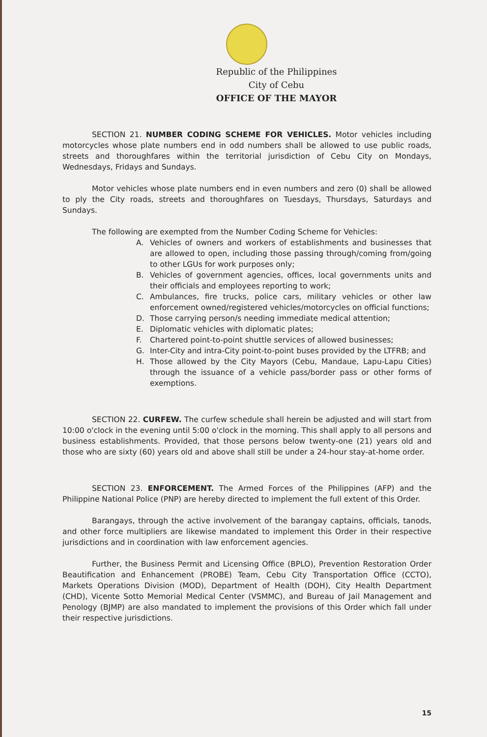Republic of the Philippines
City of Cebu
OFFICE OF THE MAYOR
SECTION 21. NUMBER CODING SCHEME FOR VEHICLES. Motor vehicles including motorcycles whose plate numbers end in odd numbers shall be allowed to use public roads, streets and thoroughfares within the territorial jurisdiction of Cebu City on Mondays, Wednesdays, Fridays and Sundays.
Motor vehicles whose plate numbers end in even numbers and zero (0) shall be allowed to ply the City roads, streets and thoroughfares on Tuesdays, Thursdays, Saturdays and Sundays.
The following are exempted from the Number Coding Scheme for Vehicles:
A. Vehicles of owners and workers of establishments and businesses that are allowed to open, including those passing through/coming from/going to other LGUs for work purposes only;
B. Vehicles of government agencies, offices, local governments units and their officials and employees reporting to work;
C. Ambulances, fire trucks, police cars, military vehicles or other law enforcement owned/registered vehicles/motorcycles on official functions;
D. Those carrying person/s needing immediate medical attention;
E. Diplomatic vehicles with diplomatic plates;
F. Chartered point-to-point shuttle services of allowed businesses;
G. Inter-City and intra-City point-to-point buses provided by the LTFRB; and
H. Those allowed by the City Mayors (Cebu, Mandaue, Lapu-Lapu Cities) through the issuance of a vehicle pass/border pass or other forms of exemptions.
SECTION 22. CURFEW. The curfew schedule shall herein be adjusted and will start from 10:00 o'clock in the evening until 5:00 o'clock in the morning. This shall apply to all persons and business establishments. Provided, that those persons below twenty-one (21) years old and those who are sixty (60) years old and above shall still be under a 24-hour stay-at-home order.
SECTION 23. ENFORCEMENT. The Armed Forces of the Philippines (AFP) and the Philippine National Police (PNP) are hereby directed to implement the full extent of this Order.
Barangays, through the active involvement of the barangay captains, officials, tanods, and other force multipliers are likewise mandated to implement this Order in their respective jurisdictions and in coordination with law enforcement agencies.
Further, the Business Permit and Licensing Office (BPLO), Prevention Restoration Order Beautification and Enhancement (PROBE) Team, Cebu City Transportation Office (CCTO), Markets Operations Division (MOD), Department of Health (DOH), City Health Department (CHD), Vicente Sotto Memorial Medical Center (VSMMC), and Bureau of Jail Management and Penology (BJMP) are also mandated to implement the provisions of this Order which fall under their respective jurisdictions.
15